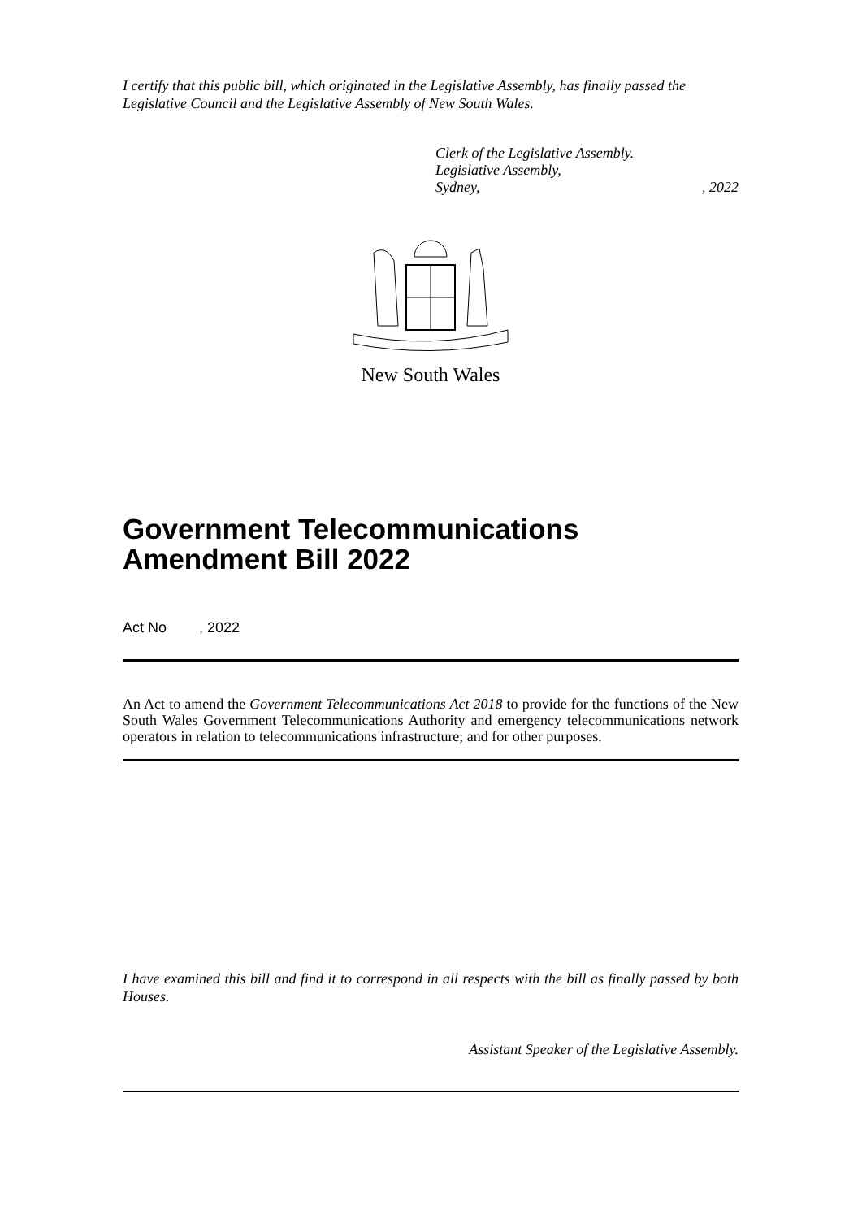I certify that this public bill, which originated in the Legislative Assembly, has finally passed the Legislative Council and the Legislative Assembly of New South Wales.
Clerk of the Legislative Assembly.
Legislative Assembly,
Sydney,, 2022
New South Wales
Government Telecommunications Amendment Bill 2022
Act No , 2022
An Act to amend the Government Telecommunications Act 2018 to provide for the functions of the New South Wales Government Telecommunications Authority and emergency telecommunications network operators in relation to telecommunications infrastructure; and for other purposes.
I have examined this bill and find it to correspond in all respects with the bill as finally passed by both Houses.
Assistant Speaker of the Legislative Assembly.